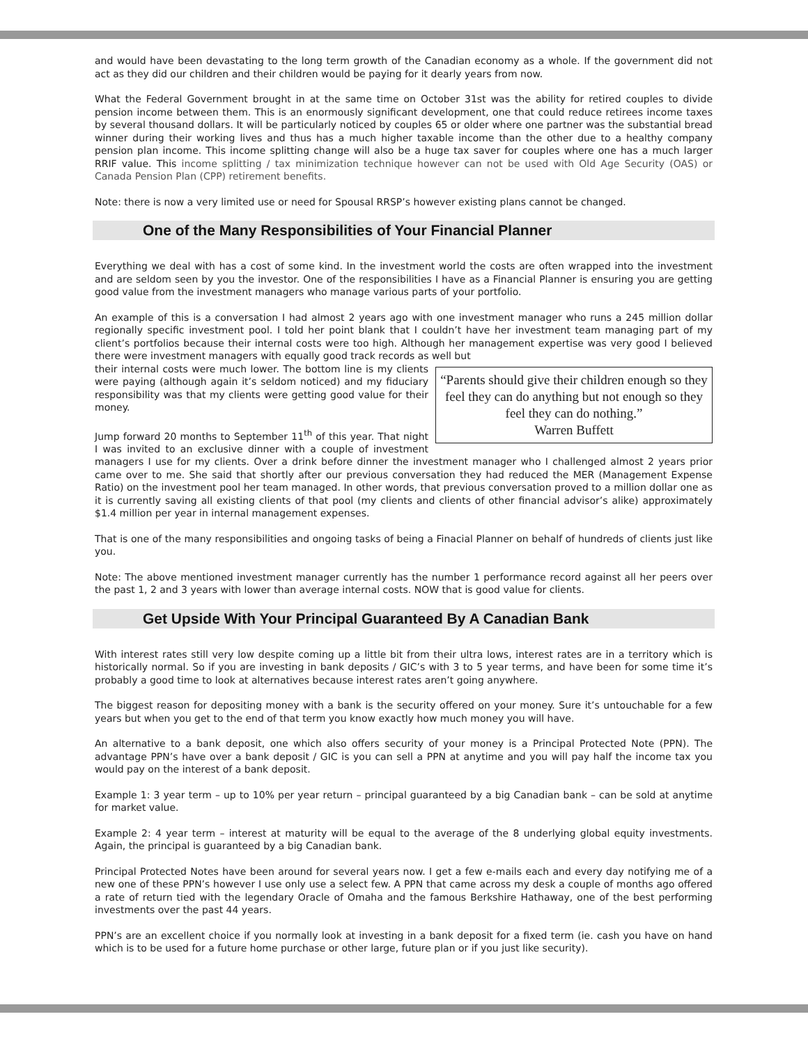and would have been devastating to the long term growth of the Canadian economy as a whole. If the government did not act as they did our children and their children would be paying for it dearly years from now.
What the Federal Government brought in at the same time on October 31st was the ability for retired couples to divide pension income between them. This is an enormously significant development, one that could reduce retirees income taxes by several thousand dollars. It will be particularly noticed by couples 65 or older where one partner was the substantial bread winner during their working lives and thus has a much higher taxable income than the other due to a healthy company pension plan income. This income splitting change will also be a huge tax saver for couples where one has a much larger RRIF value. This income splitting / tax minimization technique however can not be used with Old Age Security (OAS) or Canada Pension Plan (CPP) retirement benefits.
Note: there is now a very limited use or need for Spousal RRSP’s however existing plans cannot be changed.
One of the Many Responsibilities of Your Financial Planner
Everything we deal with has a cost of some kind. In the investment world the costs are often wrapped into the investment and are seldom seen by you the investor. One of the responsibilities I have as a Financial Planner is ensuring you are getting good value from the investment managers who manage various parts of your portfolio.
An example of this is a conversation I had almost 2 years ago with one investment manager who runs a 245 million dollar regionally specific investment pool. I told her point blank that I couldn’t have her investment team managing part of my client’s portfolios because their internal costs were too high. Although her management expertise was very good I believed there were investment managers with equally good track records as well but
“Parents should give their children enough so they feel they can do anything but not enough so they feel they can do nothing.”
Warren Buffett
their internal costs were much lower. The bottom line is my clients were paying (although again it’s seldom noticed) and my fiduciary responsibility was that my clients were getting good value for their money.
Jump forward 20 months to September 11<sup>th</sup> of this year. That night I was invited to an exclusive dinner with a couple of investment managers I use for my clients. Over a drink before dinner the investment manager who I challenged almost 2 years prior came over to me. She said that shortly after our previous conversation they had reduced the MER (Management Expense Ratio) on the investment pool her team managed. In other words, that previous conversation proved to a million dollar one as it is currently saving all existing clients of that pool (my clients and clients of other financial advisor’s alike) approximately $1.4 million per year in internal management expenses.
That is one of the many responsibilities and ongoing tasks of being a Finacial Planner on behalf of hundreds of clients just like you.
Note: The above mentioned investment manager currently has the number 1 performance record against all her peers over the past 1, 2 and 3 years with lower than average internal costs. NOW that is good value for clients.
Get Upside With Your Principal Guaranteed By A Canadian Bank
With interest rates still very low despite coming up a little bit from their ultra lows, interest rates are in a territory which is historically normal. So if you are investing in bank deposits / GIC’s with 3 to 5 year terms, and have been for some time it’s probably a good time to look at alternatives because interest rates aren’t going anywhere.
The biggest reason for depositing money with a bank is the security offered on your money. Sure it’s untouchable for a few years but when you get to the end of that term you know exactly how much money you will have.
An alternative to a bank deposit, one which also offers security of your money is a Principal Protected Note (PPN). The advantage PPN’s have over a bank deposit / GIC is you can sell a PPN at anytime and you will pay half the income tax you would pay on the interest of a bank deposit.
Example 1: 3 year term – up to 10% per year return – principal guaranteed by a big Canadian bank – can be sold at anytime for market value.
Example 2: 4 year term – interest at maturity will be equal to the average of the 8 underlying global equity investments. Again, the principal is guaranteed by a big Canadian bank.
Principal Protected Notes have been around for several years now. I get a few e-mails each and every day notifying me of a new one of these PPN’s however I use only use a select few. A PPN that came across my desk a couple of months ago offered a rate of return tied with the legendary Oracle of Omaha and the famous Berkshire Hathaway, one of the best performing investments over the past 44 years.
PPN’s are an excellent choice if you normally look at investing in a bank deposit for a fixed term (ie. cash you have on hand which is to be used for a future home purchase or other large, future plan or if you just like security).